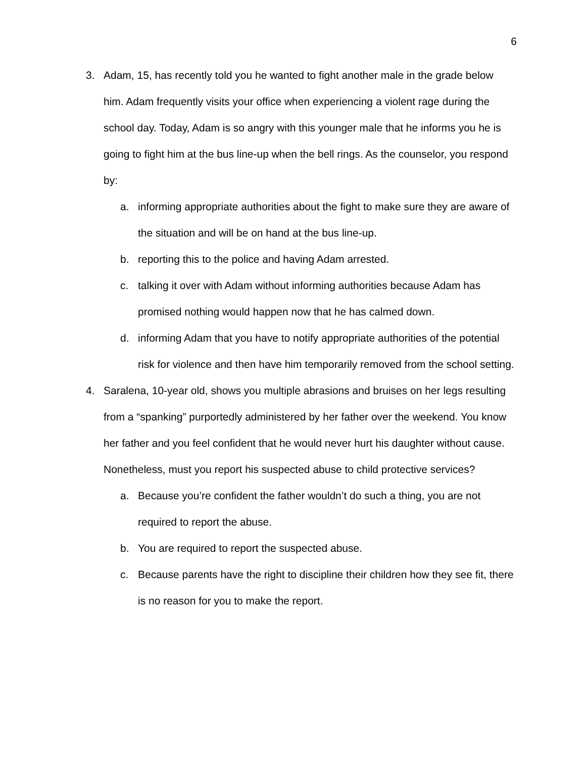6
3. Adam, 15, has recently told you he wanted to fight another male in the grade below him. Adam frequently visits your office when experiencing a violent rage during the school day. Today, Adam is so angry with this younger male that he informs you he is going to fight him at the bus line-up when the bell rings. As the counselor, you respond by:
a. informing appropriate authorities about the fight to make sure they are aware of the situation and will be on hand at the bus line-up.
b. reporting this to the police and having Adam arrested.
c. talking it over with Adam without informing authorities because Adam has promised nothing would happen now that he has calmed down.
d. informing Adam that you have to notify appropriate authorities of the potential risk for violence and then have him temporarily removed from the school setting.
4. Saralena, 10-year old, shows you multiple abrasions and bruises on her legs resulting from a “spanking” purportedly administered by her father over the weekend. You know her father and you feel confident that he would never hurt his daughter without cause. Nonetheless, must you report his suspected abuse to child protective services?
a. Because you’re confident the father wouldn’t do such a thing, you are not required to report the abuse.
b. You are required to report the suspected abuse.
c. Because parents have the right to discipline their children how they see fit, there is no reason for you to make the report.